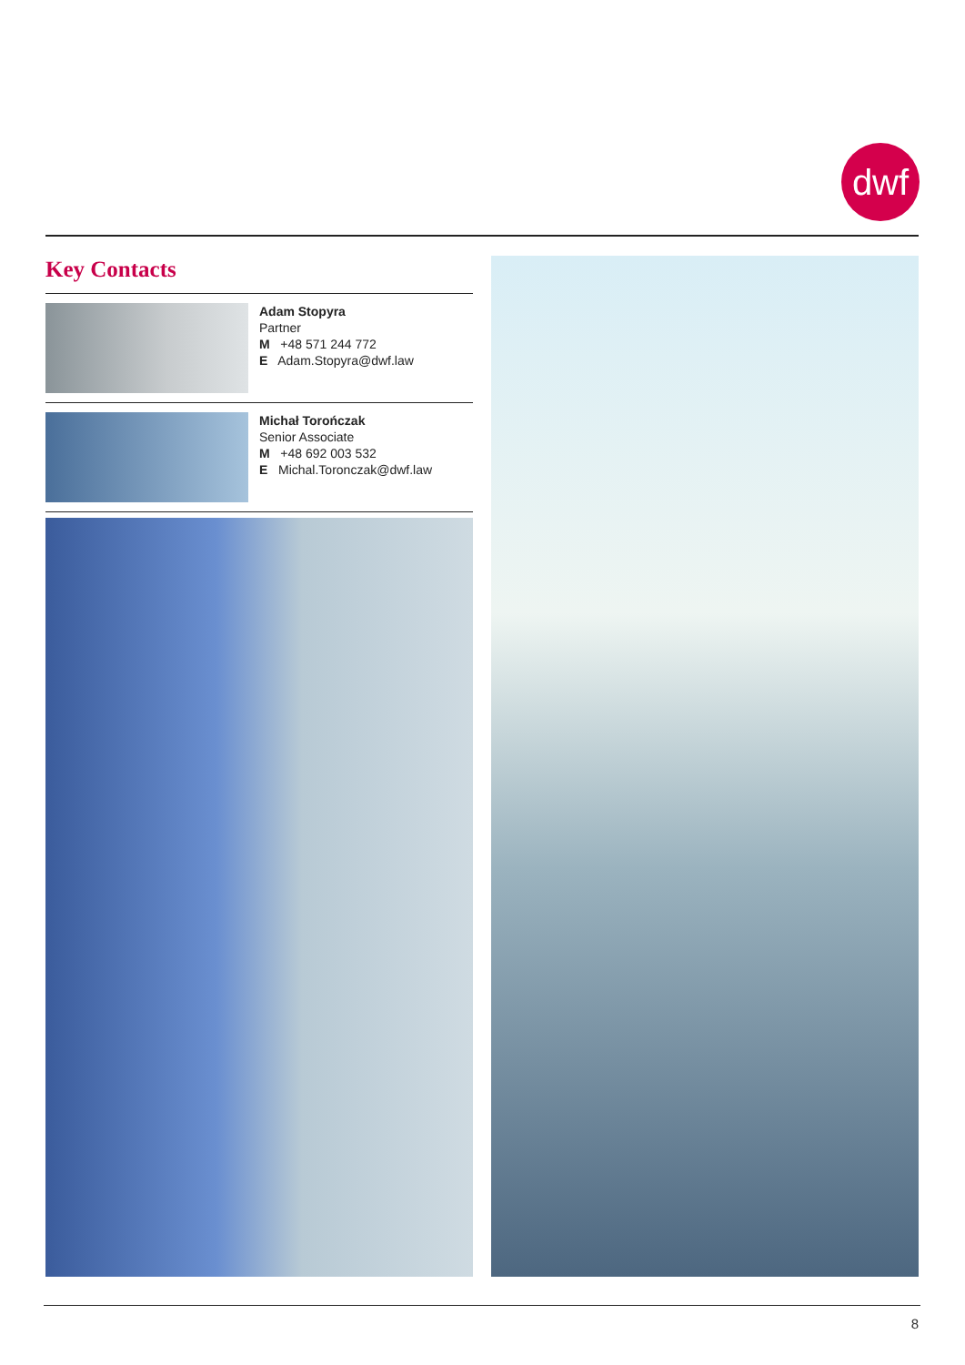dwf
Key Contacts
Adam Stopyra
Partner
M +48 571 244 772
E Adam.Stopyra@dwf.law
Michał Torończak
Senior Associate
M +48 692 003 532
E Michal.Toronczak@dwf.law
8